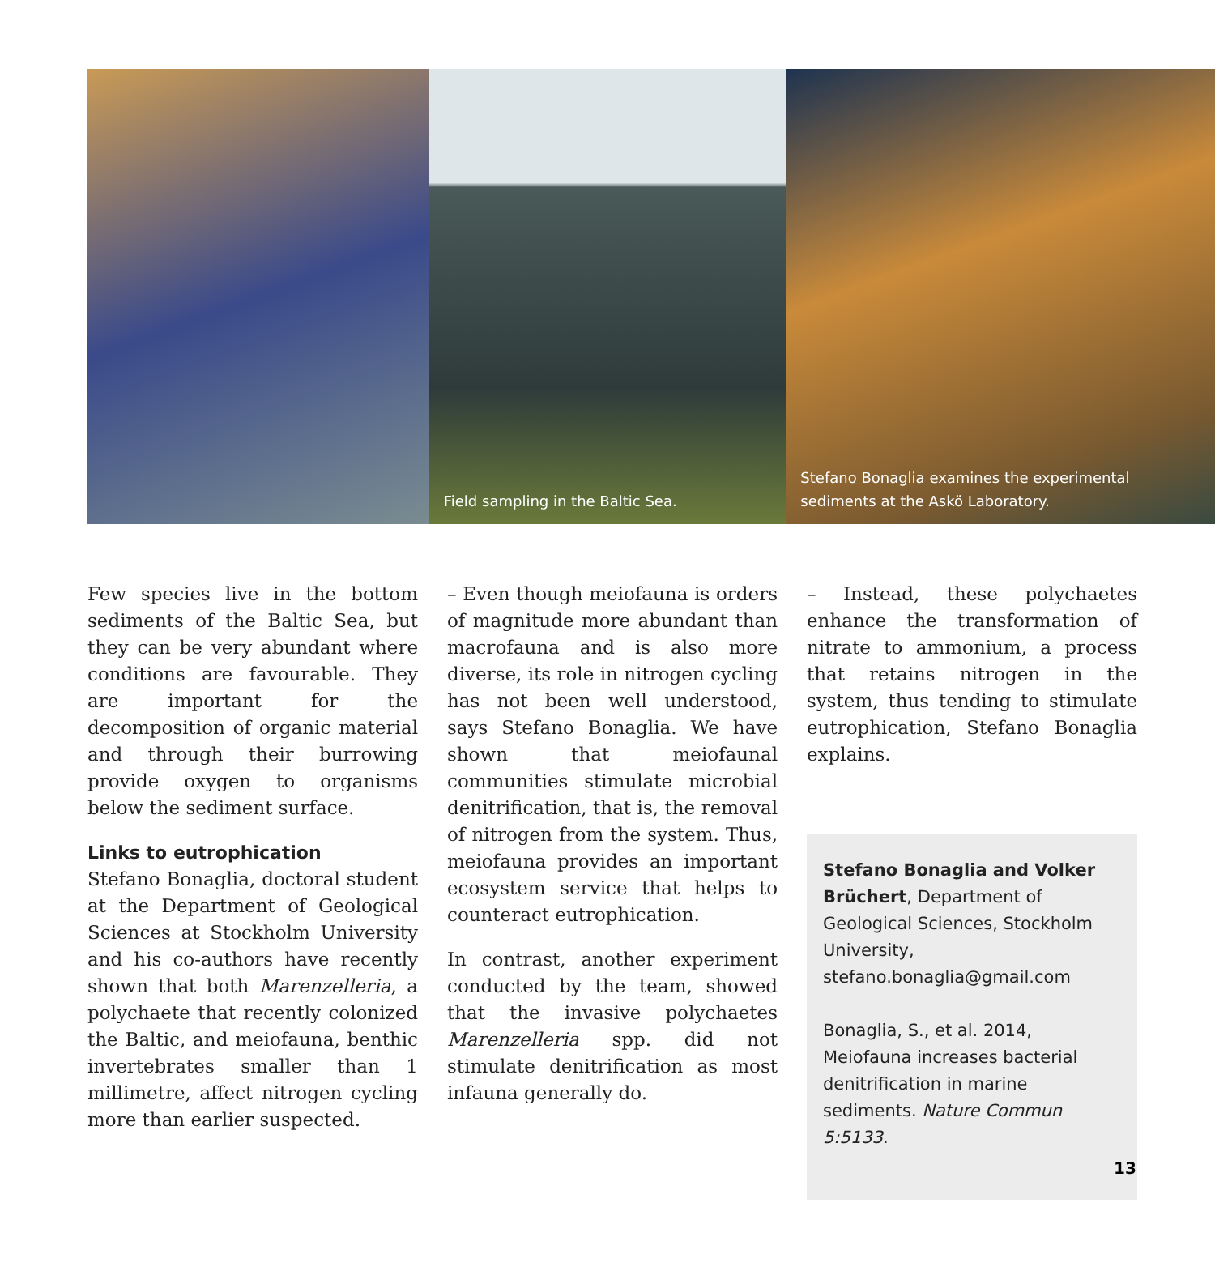Field sampling in the Baltic Sea.
Stefano Bonaglia examines the experimental
sediments at the Askö Laboratory.
Few species live in the bottom sediments of the Baltic Sea, but they can be very abundant where conditions are favourable. They are important for the decomposition of organic material and through their burrowing provide oxygen to organisms below the sediment surface.
Links to eutrophication
Stefano Bonaglia, doctoral student at the Department of Geological Sciences at Stockholm University and his co-authors have recently shown that both Marenzelleria, a polychaete that recently colonized the Baltic, and meiofauna, benthic invertebrates smaller than 1 millimetre, affect nitrogen cycling more than earlier suspected.
– Even though meiofauna is orders of magnitude more abundant than macrofauna and is also more diverse, its role in nitrogen cycling has not been well understood, says Stefano Bonaglia. We have shown that meiofaunal communities stimulate microbial denitrification, that is, the removal of nitrogen from the system. Thus, meiofauna provides an important ecosystem service that helps to counteract eutrophication.
In contrast, another experiment conducted by the team, showed that the invasive polychaetes Marenzelleria spp. did not stimulate denitrification as most infauna generally do.
– Instead, these polychaetes enhance the transformation of nitrate to ammonium, a process that retains nitrogen in the system, thus tending to stimulate eutrophication, Stefano Bonaglia explains.
Stefano Bonaglia and Volker Brüchert, Department of Geological Sciences, Stockholm University, stefano.bonaglia@gmail.com
Bonaglia, S., et al. 2014, Meiofauna increases bacterial denitrification in marine sediments. Nature Commun 5:5133.
13